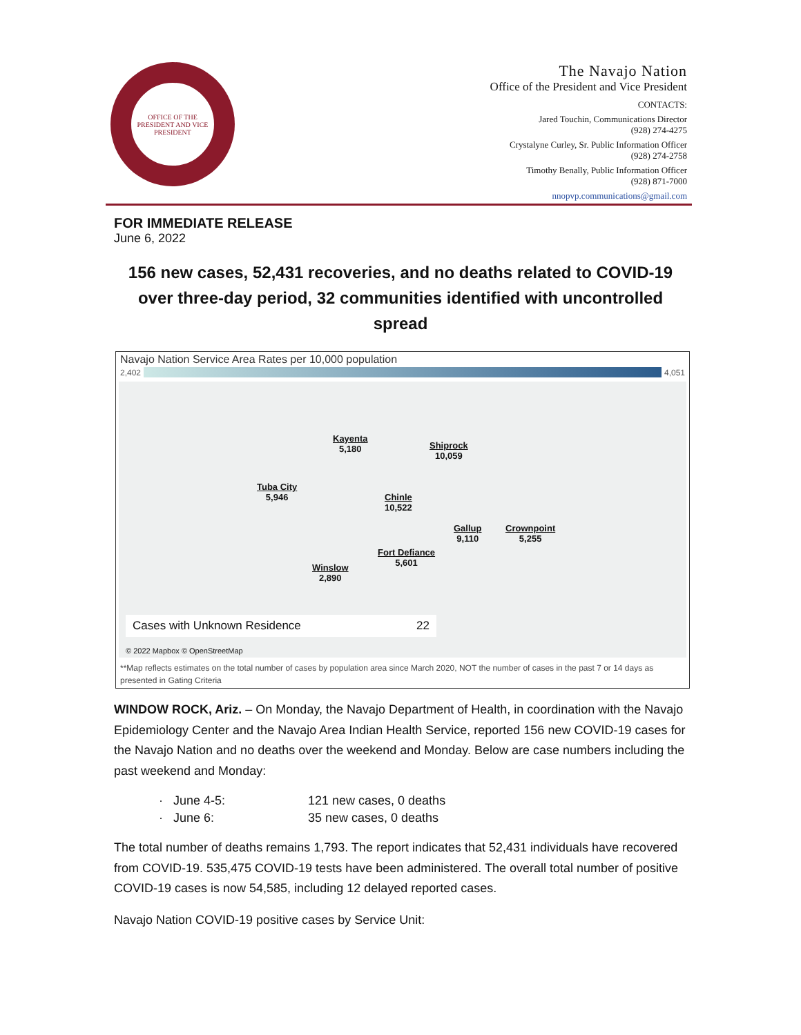OFFICE OF THE PRESIDENT AND VICE PRESIDENT
The Navajo Nation
Office of the President and Vice President
CONTACTS:
Jared Touchin, Communications Director
(928) 274-4275
Crystalyne Curley, Sr. Public Information Officer
(928) 274-2758
Timothy Benally, Public Information Officer
(928) 871-7000
nnopvp.communications@gmail.com
FOR IMMEDIATE RELEASE
June 6, 2022
156 new cases, 52,431 recoveries, and no deaths related to COVID-19
over three-day period, 32 communities identified with uncontrolled spread
Navajo Nation Service Area Rates per 10,000 population
2,402 4,051
Kayenta
5,180
Shiprock
10,059
Tuba City
5,946
Chinle
10,522
Gallup
9,110
Crownpoint
5,255
Fort Defiance
5,601
Winslow
2,890
Cases with Unknown Residence 22
© 2022 Mapbox © OpenStreetMap
**Map reflects estimates on the total number of cases by population area since March 2020, NOT the number of cases in the past 7 or 14 days as presented in Gating Criteria
WINDOW ROCK, Ariz. – On Monday, the Navajo Department of Health, in coordination with the Navajo Epidemiology Center and the Navajo Area Indian Health Service, reported 156 new COVID-19 cases for the Navajo Nation and no deaths over the weekend and Monday. Below are case numbers including the past weekend and Monday:
· June 4-5: 121 new cases, 0 deaths
· June 6: 35 new cases, 0 deaths
The total number of deaths remains 1,793. The report indicates that 52,431 individuals have recovered from COVID-19. 535,475 COVID-19 tests have been administered. The overall total number of positive COVID-19 cases is now 54,585, including 12 delayed reported cases.
Navajo Nation COVID-19 positive cases by Service Unit: